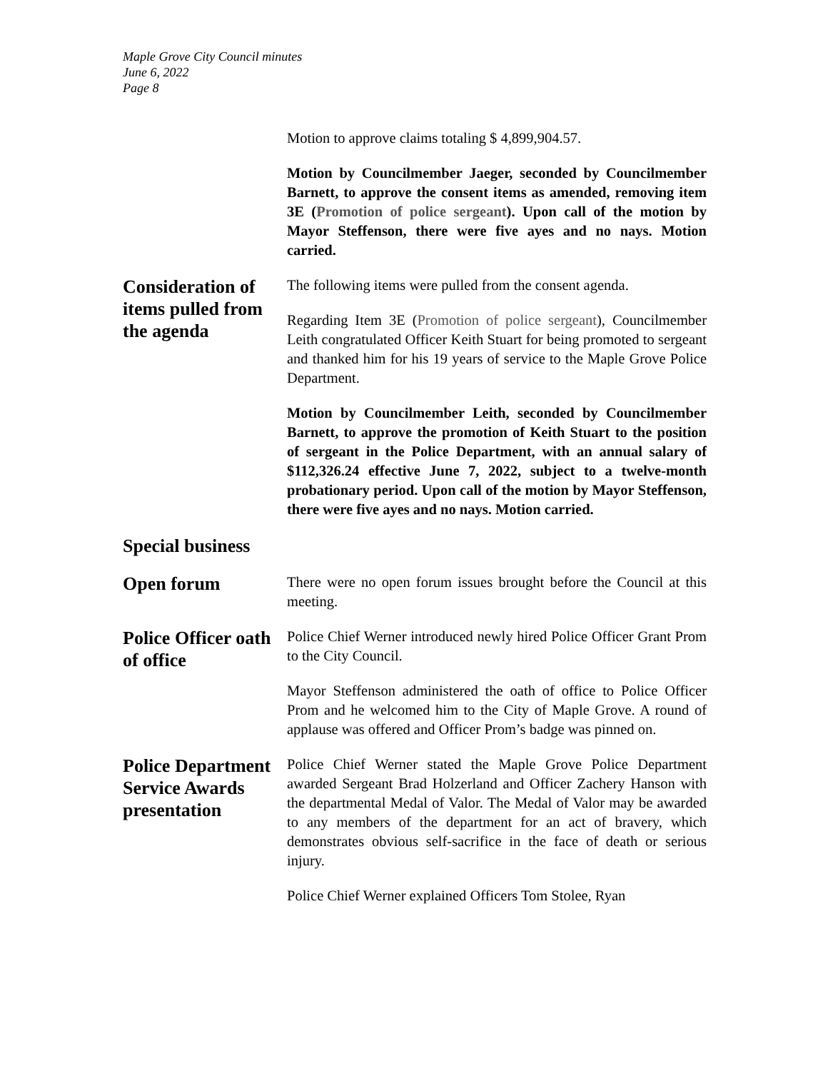Maple Grove City Council minutes
June 6, 2022
Page 8
Motion to approve claims totaling $ 4,899,904.57.
Motion by Councilmember Jaeger, seconded by Councilmember Barnett, to approve the consent items as amended, removing item 3E (Promotion of police sergeant). Upon call of the motion by Mayor Steffenson, there were five ayes and no nays. Motion carried.
Consideration of items pulled from the agenda
The following items were pulled from the consent agenda.
Regarding Item 3E (Promotion of police sergeant), Councilmember Leith congratulated Officer Keith Stuart for being promoted to sergeant and thanked him for his 19 years of service to the Maple Grove Police Department.
Motion by Councilmember Leith, seconded by Councilmember Barnett, to approve the promotion of Keith Stuart to the position of sergeant in the Police Department, with an annual salary of $112,326.24 effective June 7, 2022, subject to a twelve-month probationary period. Upon call of the motion by Mayor Steffenson, there were five ayes and no nays. Motion carried.
Special business
Open forum
There were no open forum issues brought before the Council at this meeting.
Police Officer oath of office
Police Chief Werner introduced newly hired Police Officer Grant Prom to the City Council.
Mayor Steffenson administered the oath of office to Police Officer Prom and he welcomed him to the City of Maple Grove. A round of applause was offered and Officer Prom’s badge was pinned on.
Police Department Service Awards presentation
Police Chief Werner stated the Maple Grove Police Department awarded Sergeant Brad Holzerland and Officer Zachery Hanson with the departmental Medal of Valor. The Medal of Valor may be awarded to any members of the department for an act of bravery, which demonstrates obvious self-sacrifice in the face of death or serious injury.
Police Chief Werner explained Officers Tom Stolee, Ryan